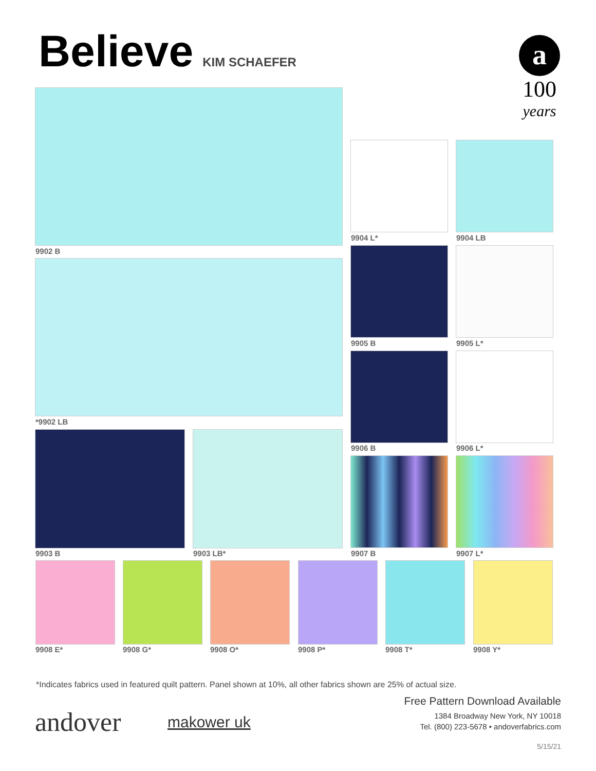Believe KIM SCHAEFER
a
100
years
9902 B
*9902 LB
9903 B 9903 LB*
9904 L* 9904 LB
9905 B 9905 L*
9906 B 9906 L*
9907 B 9907 L*
9908 E* 9908 G* 9908 O* 9908 P* 9908 T* 9908 Y*
*Indicates fabrics used in featured quilt pattern. Panel shown at 10%, all other fabrics shown are 25% of actual size.
andover makower uk
Free Pattern Download Available
1384 Broadway New York, NY 10018
Tel. (800) 223-5678 • andoverfabrics.com
5/15/21